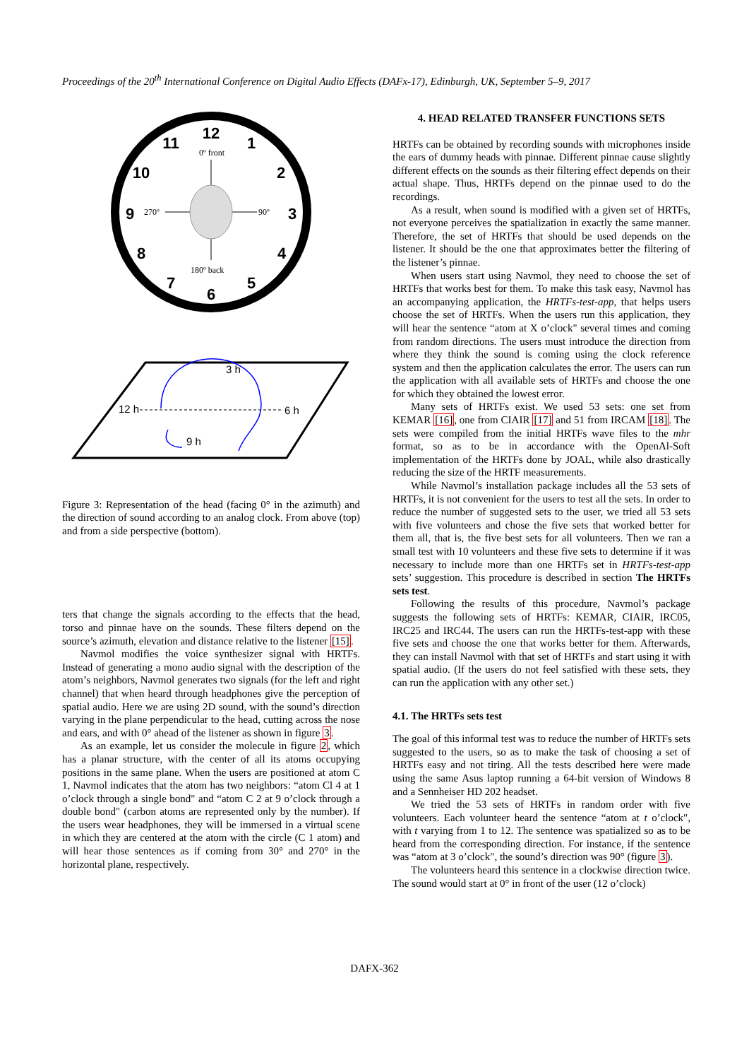Proceedings of the 20<sup>th</sup> International Conference on Digital Audio Effects (DAFx-17), Edinburgh, UK, September 5–9, 2017
12
1
2
3
4
5
6
7
8
9
10
11
0º front
270º
90º
180º back
3 h
12 h
6 h
9 h
Figure 3: Representation of the head (facing 0° in the azimuth) and the direction of sound according to an analog clock. From above (top) and from a side perspective (bottom).
ters that change the signals according to the effects that the head, torso and pinnae have on the sounds. These filters depend on the source’s azimuth, elevation and distance relative to the listener [15].
Navmol modifies the voice synthesizer signal with HRTFs. Instead of generating a mono audio signal with the description of the atom’s neighbors, Navmol generates two signals (for the left and right channel) that when heard through headphones give the perception of spatial audio. Here we are using 2D sound, with the sound’s direction varying in the plane perpendicular to the head, cutting across the nose and ears, and with 0° ahead of the listener as shown in figure 3.
As an example, let us consider the molecule in figure 2, which has a planar structure, with the center of all its atoms occupying positions in the same plane. When the users are positioned at atom C 1, Navmol indicates that the atom has two neighbors: “atom Cl 4 at 1 o’clock through a single bond" and “atom C 2 at 9 o’clock through a double bond" (carbon atoms are represented only by the number). If the users wear headphones, they will be immersed in a virtual scene in which they are centered at the atom with the circle (C 1 atom) and will hear those sentences as if coming from 30° and 270° in the horizontal plane, respectively.
4. HEAD RELATED TRANSFER FUNCTIONS SETS
HRTFs can be obtained by recording sounds with microphones inside the ears of dummy heads with pinnae. Different pinnae cause slightly different effects on the sounds as their filtering effect depends on their actual shape. Thus, HRTFs depend on the pinnae used to do the recordings.
As a result, when sound is modified with a given set of HRTFs, not everyone perceives the spatialization in exactly the same manner. Therefore, the set of HRTFs that should be used depends on the listener. It should be the one that approximates better the filtering of the listener’s pinnae.
When users start using Navmol, they need to choose the set of HRTFs that works best for them. To make this task easy, Navmol has an accompanying application, the HRTFs-test-app, that helps users choose the set of HRTFs. When the users run this application, they will hear the sentence “atom at X o’clock" several times and coming from random directions. The users must introduce the direction from where they think the sound is coming using the clock reference system and then the application calculates the error. The users can run the application with all available sets of HRTFs and choose the one for which they obtained the lowest error.
Many sets of HRTFs exist. We used 53 sets: one set from KEMAR [16], one from CIAIR [17] and 51 from IRCAM [18]. The sets were compiled from the initial HRTFs wave files to the mhr format, so as to be in accordance with the OpenAl-Soft implementation of the HRTFs done by JOAL, while also drastically reducing the size of the HRTF measurements.
While Navmol’s installation package includes all the 53 sets of HRTFs, it is not convenient for the users to test all the sets. In order to reduce the number of suggested sets to the user, we tried all 53 sets with five volunteers and chose the five sets that worked better for them all, that is, the five best sets for all volunteers. Then we ran a small test with 10 volunteers and these five sets to determine if it was necessary to include more than one HRTFs set in HRTFs-test-app sets’ suggestion. This procedure is described in section The HRTFs sets test.
Following the results of this procedure, Navmol’s package suggests the following sets of HRTFs: KEMAR, CIAIR, IRC05, IRC25 and IRC44. The users can run the HRTFs-test-app with these five sets and choose the one that works better for them. Afterwards, they can install Navmol with that set of HRTFs and start using it with spatial audio. (If the users do not feel satisfied with these sets, they can run the application with any other set.)
4.1. The HRTFs sets test
The goal of this informal test was to reduce the number of HRTFs sets suggested to the users, so as to make the task of choosing a set of HRTFs easy and not tiring. All the tests described here were made using the same Asus laptop running a 64-bit version of Windows 8 and a Sennheiser HD 202 headset.
We tried the 53 sets of HRTFs in random order with five volunteers. Each volunteer heard the sentence “atom at t o’clock", with t varying from 1 to 12. The sentence was spatialized so as to be heard from the corresponding direction. For instance, if the sentence was “atom at 3 o’clock", the sound’s direction was 90° (figure 3).
The volunteers heard this sentence in a clockwise direction twice. The sound would start at 0° in front of the user (12 o’clock)
DAFX-362